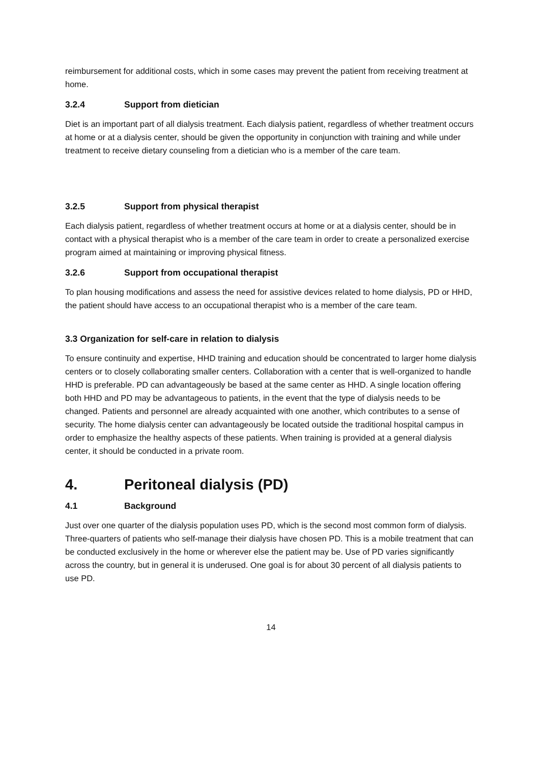reimbursement for additional costs, which in some cases may prevent the patient from receiving treatment at home.
3.2.4 Support from dietician
Diet is an important part of all dialysis treatment. Each dialysis patient, regardless of whether treatment occurs at home or at a dialysis center, should be given the opportunity in conjunction with training and while under treatment to receive dietary counseling from a dietician who is a member of the care team.
3.2.5 Support from physical therapist
Each dialysis patient, regardless of whether treatment occurs at home or at a dialysis center, should be in contact with a physical therapist who is a member of the care team in order to create a personalized exercise program aimed at maintaining or improving physical fitness.
3.2.6 Support from occupational therapist
To plan housing modifications and assess the need for assistive devices related to home dialysis, PD or HHD, the patient should have access to an occupational therapist who is a member of the care team.
3.3 Organization for self-care in relation to dialysis
To ensure continuity and expertise, HHD training and education should be concentrated to larger home dialysis centers or to closely collaborating smaller centers. Collaboration with a center that is well-organized to handle HHD is preferable. PD can advantageously be based at the same center as HHD. A single location offering both HHD and PD may be advantageous to patients, in the event that the type of dialysis needs to be changed. Patients and personnel are already acquainted with one another, which contributes to a sense of security. The home dialysis center can advantageously be located outside the traditional hospital campus in order to emphasize the healthy aspects of these patients. When training is provided at a general dialysis center, it should be conducted in a private room.
4. Peritoneal dialysis (PD)
4.1 Background
Just over one quarter of the dialysis population uses PD, which is the second most common form of dialysis. Three-quarters of patients who self-manage their dialysis have chosen PD. This is a mobile treatment that can be conducted exclusively in the home or wherever else the patient may be. Use of PD varies significantly across the country, but in general it is underused. One goal is for about 30 percent of all dialysis patients to use PD.
14